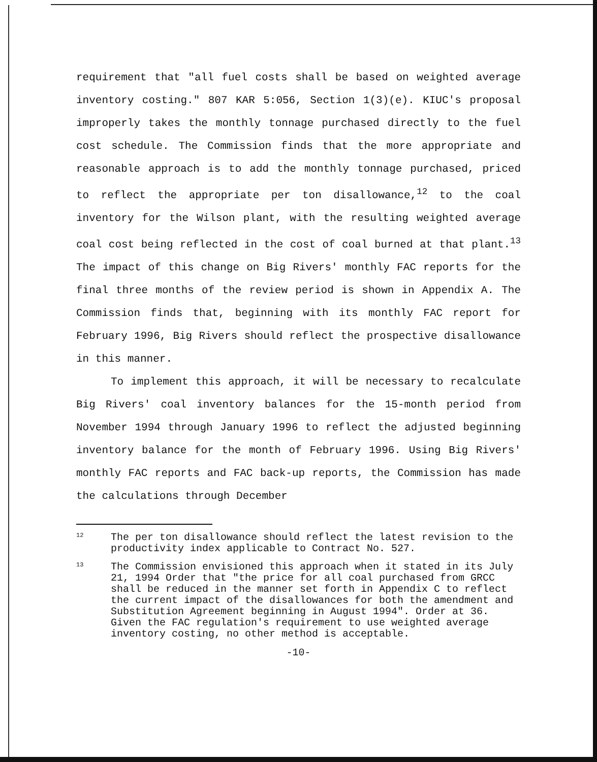requirement that "all fuel costs shall be based on weighted average inventory costing." 807 KAR 5:056, Section 1(3)(e). KIUC's proposal improperly takes the monthly tonnage purchased directly to the fuel cost schedule. The Commission finds that the more appropriate and reasonable approach is to add the monthly tonnage purchased, priced to reflect the appropriate per ton disallowance,<sup>12</sup> to the coal inventory for the Wilson plant, with the resulting weighted average coal cost being reflected in the cost of coal burned at that plant.<sup>13</sup> The impact of this change on Big Rivers' monthly FAC reports for the final three months of the review period is shown in Appendix A. The Commission finds that, beginning with its monthly FAC report for February 1996, Big Rivers should reflect the prospective disallowance in this manner.
To implement this approach, it will be necessary to recalculate Big Rivers' coal inventory balances for the 15-month period from November 1994 through January 1996 to reflect the adjusted beginning inventory balance for the month of February 1996. Using Big Rivers' monthly FAC reports and FAC back-up reports, the Commission has made the calculations through December
12 The per ton disallowance should reflect the latest revision to the productivity index applicable to Contract No. 527.
13 The Commission envisioned this approach when it stated in its July 21, 1994 Order that "the price for all coal purchased from GRCC shall be reduced in the manner set forth in Appendix C to reflect the current impact of the disallowances for both the amendment and Substitution Agreement beginning in August 1994". Order at 36. Given the FAC regulation's requirement to use weighted average inventory costing, no other method is acceptable.
-10-